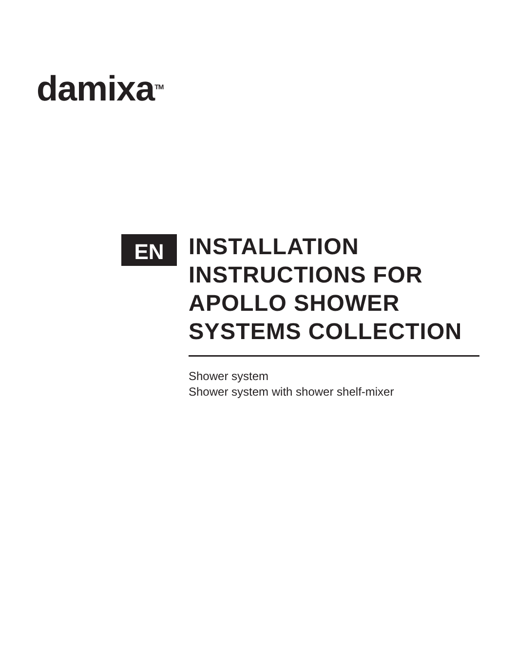damixa<sup>TM</sup>
EN
INSTALLATION INSTRUCTIONS FOR APOLLO SHOWER SYSTEMS COLLECTION
Shower system
Shower system with shower shelf-mixer